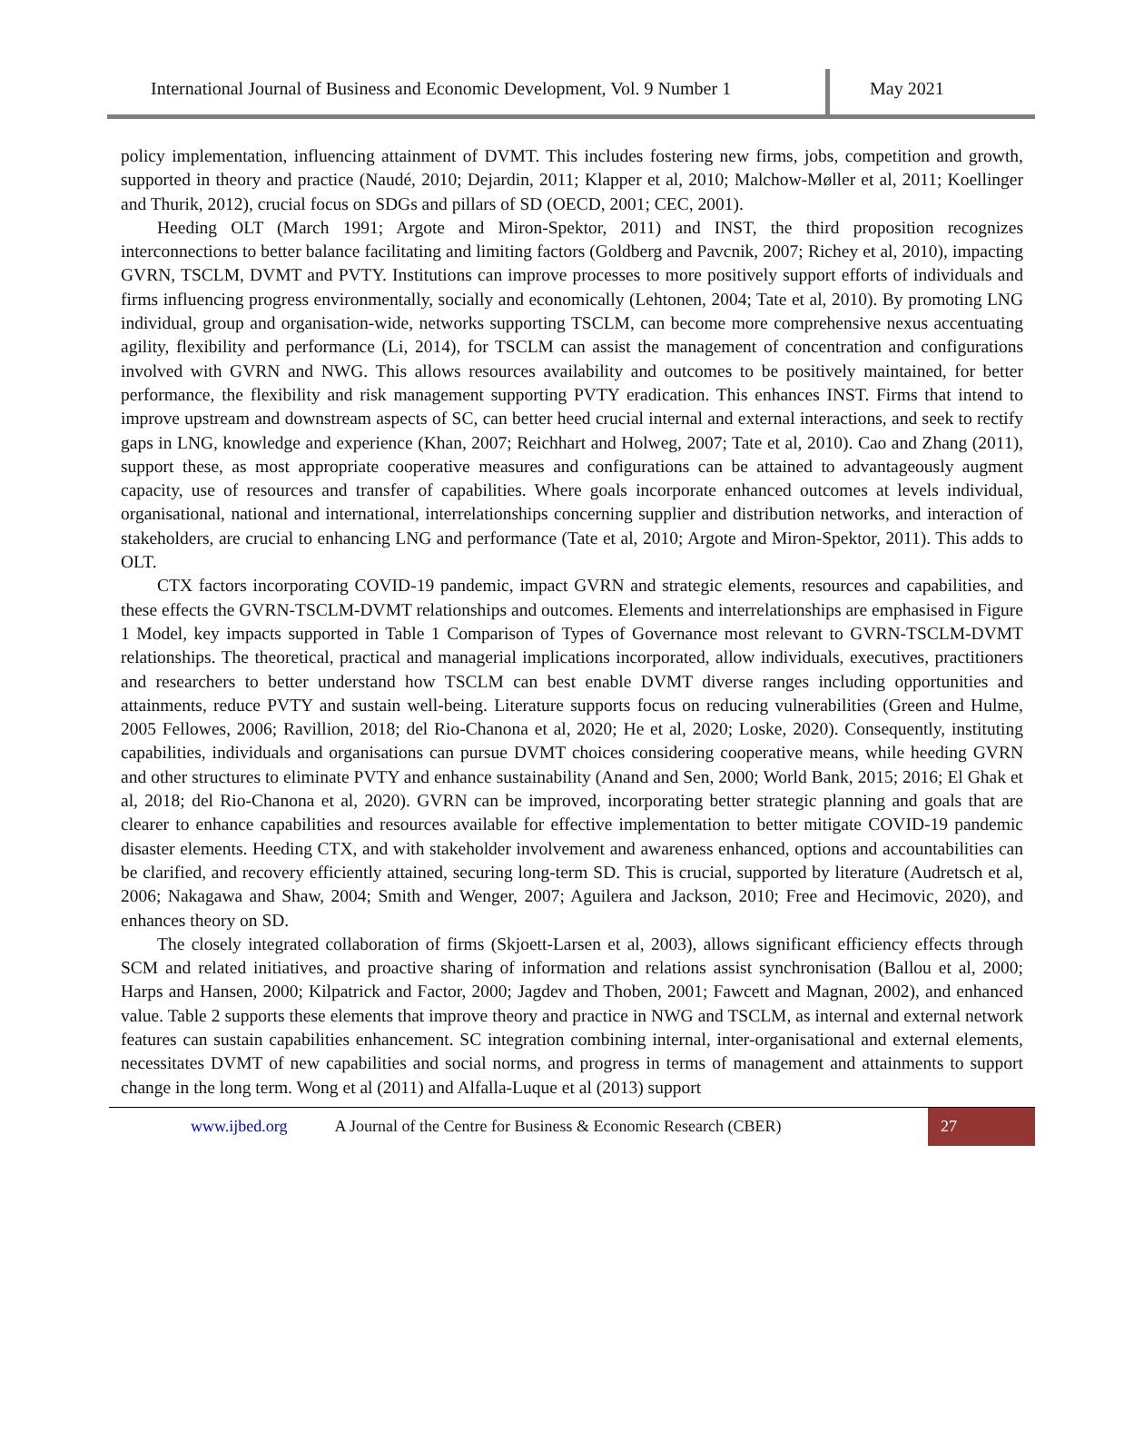International Journal of Business and Economic Development, Vol. 9 Number 1
May 2021
policy implementation, influencing attainment of DVMT. This includes fostering new firms, jobs, competition and growth, supported in theory and practice (Naudé, 2010; Dejardin, 2011; Klapper et al, 2010; Malchow-Møller et al, 2011; Koellinger and Thurik, 2012), crucial focus on SDGs and pillars of SD (OECD, 2001; CEC, 2001).
Heeding OLT (March 1991; Argote and Miron-Spektor, 2011) and INST, the third proposition recognizes interconnections to better balance facilitating and limiting factors (Goldberg and Pavcnik, 2007; Richey et al, 2010), impacting GVRN, TSCLM, DVMT and PVTY. Institutions can improve processes to more positively support efforts of individuals and firms influencing progress environmentally, socially and economically (Lehtonen, 2004; Tate et al, 2010). By promoting LNG individual, group and organisation-wide, networks supporting TSCLM, can become more comprehensive nexus accentuating agility, flexibility and performance (Li, 2014), for TSCLM can assist the management of concentration and configurations involved with GVRN and NWG. This allows resources availability and outcomes to be positively maintained, for better performance, the flexibility and risk management supporting PVTY eradication. This enhances INST. Firms that intend to improve upstream and downstream aspects of SC, can better heed crucial internal and external interactions, and seek to rectify gaps in LNG, knowledge and experience (Khan, 2007; Reichhart and Holweg, 2007; Tate et al, 2010). Cao and Zhang (2011), support these, as most appropriate cooperative measures and configurations can be attained to advantageously augment capacity, use of resources and transfer of capabilities. Where goals incorporate enhanced outcomes at levels individual, organisational, national and international, interrelationships concerning supplier and distribution networks, and interaction of stakeholders, are crucial to enhancing LNG and performance (Tate et al, 2010; Argote and Miron-Spektor, 2011). This adds to OLT.
CTX factors incorporating COVID-19 pandemic, impact GVRN and strategic elements, resources and capabilities, and these effects the GVRN-TSCLM-DVMT relationships and outcomes. Elements and interrelationships are emphasised in Figure 1 Model, key impacts supported in Table 1 Comparison of Types of Governance most relevant to GVRN-TSCLM-DVMT relationships. The theoretical, practical and managerial implications incorporated, allow individuals, executives, practitioners and researchers to better understand how TSCLM can best enable DVMT diverse ranges including opportunities and attainments, reduce PVTY and sustain well-being. Literature supports focus on reducing vulnerabilities (Green and Hulme, 2005 Fellowes, 2006; Ravillion, 2018; del Rio-Chanona et al, 2020; He et al, 2020; Loske, 2020). Consequently, instituting capabilities, individuals and organisations can pursue DVMT choices considering cooperative means, while heeding GVRN and other structures to eliminate PVTY and enhance sustainability (Anand and Sen, 2000; World Bank, 2015; 2016; El Ghak et al, 2018; del Rio-Chanona et al, 2020). GVRN can be improved, incorporating better strategic planning and goals that are clearer to enhance capabilities and resources available for effective implementation to better mitigate COVID-19 pandemic disaster elements. Heeding CTX, and with stakeholder involvement and awareness enhanced, options and accountabilities can be clarified, and recovery efficiently attained, securing long-term SD. This is crucial, supported by literature (Audretsch et al, 2006; Nakagawa and Shaw, 2004; Smith and Wenger, 2007; Aguilera and Jackson, 2010; Free and Hecimovic, 2020), and enhances theory on SD.
The closely integrated collaboration of firms (Skjoett-Larsen et al, 2003), allows significant efficiency effects through SCM and related initiatives, and proactive sharing of information and relations assist synchronisation (Ballou et al, 2000; Harps and Hansen, 2000; Kilpatrick and Factor, 2000; Jagdev and Thoben, 2001; Fawcett and Magnan, 2002), and enhanced value. Table 2 supports these elements that improve theory and practice in NWG and TSCLM, as internal and external network features can sustain capabilities enhancement. SC integration combining internal, inter-organisational and external elements, necessitates DVMT of new capabilities and social norms, and progress in terms of management and attainments to support change in the long term. Wong et al (2011) and Alfalla-Luque et al (2013) support
www.ijbed.org A Journal of the Centre for Business & Economic Research (CBER) 27